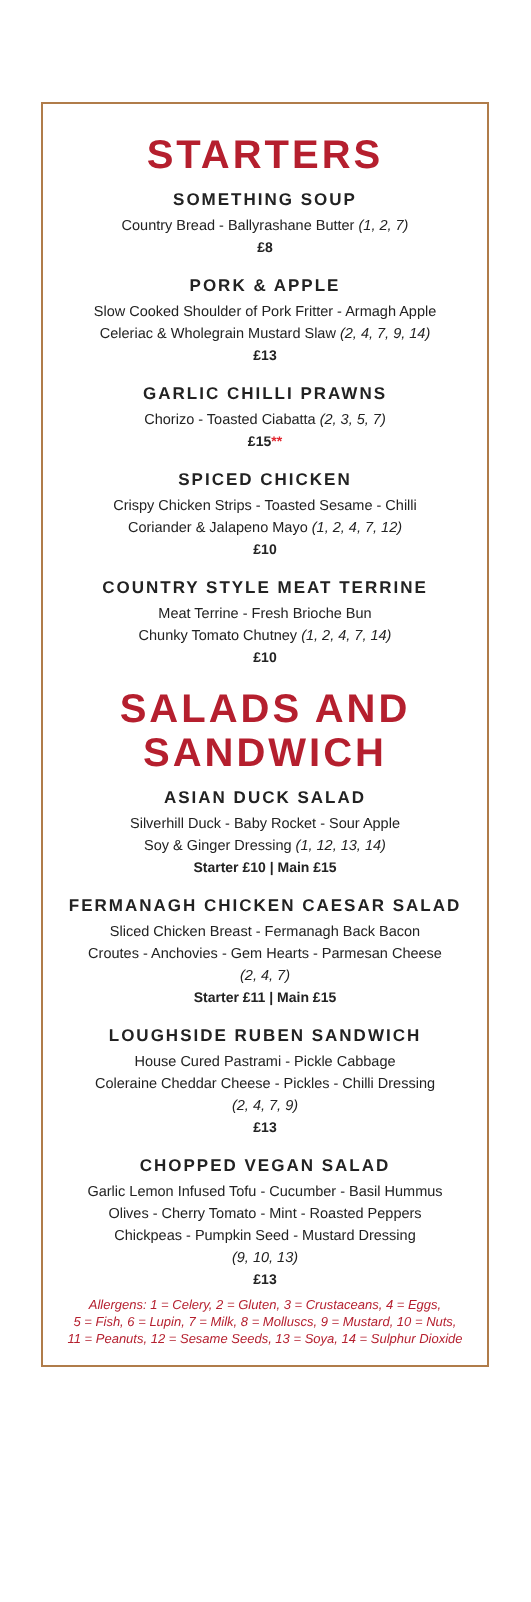STARTERS
SOMETHING SOUP
Country Bread - Ballyrashane Butter (1, 2, 7)
£8
PORK & APPLE
Slow Cooked Shoulder of Pork Fritter - Armagh Apple
Celeriac & Wholegrain Mustard Slaw (2, 4, 7, 9, 14)
£13
GARLIC CHILLI PRAWNS
Chorizo - Toasted Ciabatta (2, 3, 5, 7)
£15**
SPICED CHICKEN
Crispy Chicken Strips - Toasted Sesame - Chilli
Coriander & Jalapeno Mayo (1, 2, 4, 7, 12)
£10
COUNTRY STYLE MEAT TERRINE
Meat Terrine - Fresh Brioche Bun
Chunky Tomato Chutney (1, 2, 4, 7, 14)
£10
SALADS AND
SANDWICH
ASIAN DUCK SALAD
Silverhill Duck - Baby Rocket - Sour Apple
Soy & Ginger Dressing (1, 12, 13, 14)
Starter £10 | Main £15
FERMANAGH CHICKEN CAESAR SALAD
Sliced Chicken Breast - Fermanagh Back Bacon
Croutes - Anchovies - Gem Hearts - Parmesan Cheese
(2, 4, 7)
Starter £11 | Main £15
LOUGHSIDE RUBEN SANDWICH
House Cured Pastrami - Pickle Cabbage
Coleraine Cheddar Cheese - Pickles - Chilli Dressing
(2, 4, 7, 9)
£13
CHOPPED VEGAN SALAD
Garlic Lemon Infused Tofu - Cucumber - Basil Hummus
Olives - Cherry Tomato - Mint - Roasted Peppers
Chickpeas - Pumpkin Seed - Mustard Dressing
(9, 10, 13)
£13
Allergens: 1 = Celery, 2 = Gluten, 3 = Crustaceans, 4 = Eggs,
5 = Fish, 6 = Lupin, 7 = Milk, 8 = Molluscs, 9 = Mustard, 10 = Nuts,
11 = Peanuts, 12 = Sesame Seeds, 13 = Soya, 14 = Sulphur Dioxide